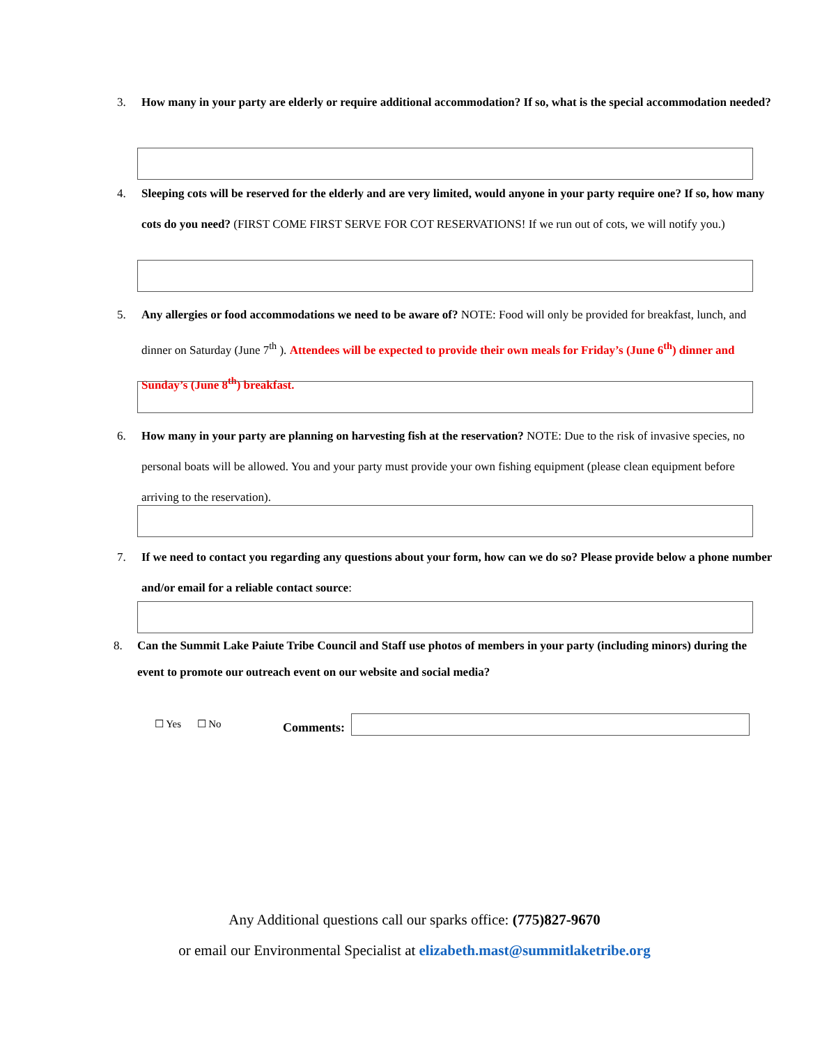3.
How many in your party are elderly or require additional accommodation? If so, what is the special accommodation needed?
4.
Sleeping cots will be reserved for the elderly and are very limited, would anyone in your party require one? If so, how many cots do you need? (FIRST COME FIRST SERVE FOR COT RESERVATIONS! If we run out of cots, we will notify you.)
5.
Any allergies or food accommodations we need to be aware of? NOTE: Food will only be provided for breakfast, lunch, and dinner on Saturday (June 7<sup>th</sup> ). Attendees will be expected to provide their own meals for Friday’s (June 6<sup>th</sup>) dinner and Sunday’s (June 8<sup>th</sup>) breakfast.
6.
How many in your party are planning on harvesting fish at the reservation? NOTE: Due to the risk of invasive species, no personal boats will be allowed. You and your party must provide your own fishing equipment (please clean equipment before arriving to the reservation).
7.
If we need to contact you regarding any questions about your form, how can we do so? Please provide below a phone number and/or email for a reliable contact source:
8.
Can the Summit Lake Paiute Tribe Council and Staff use photos of members in your party (including minors) during the event to promote our outreach event on our website and social media?
☐ Yes ☐ No Comments:
Any Additional questions call our sparks office: (775)827-9670
or email our Environmental Specialist at elizabeth.mast@summitlaketribe.org